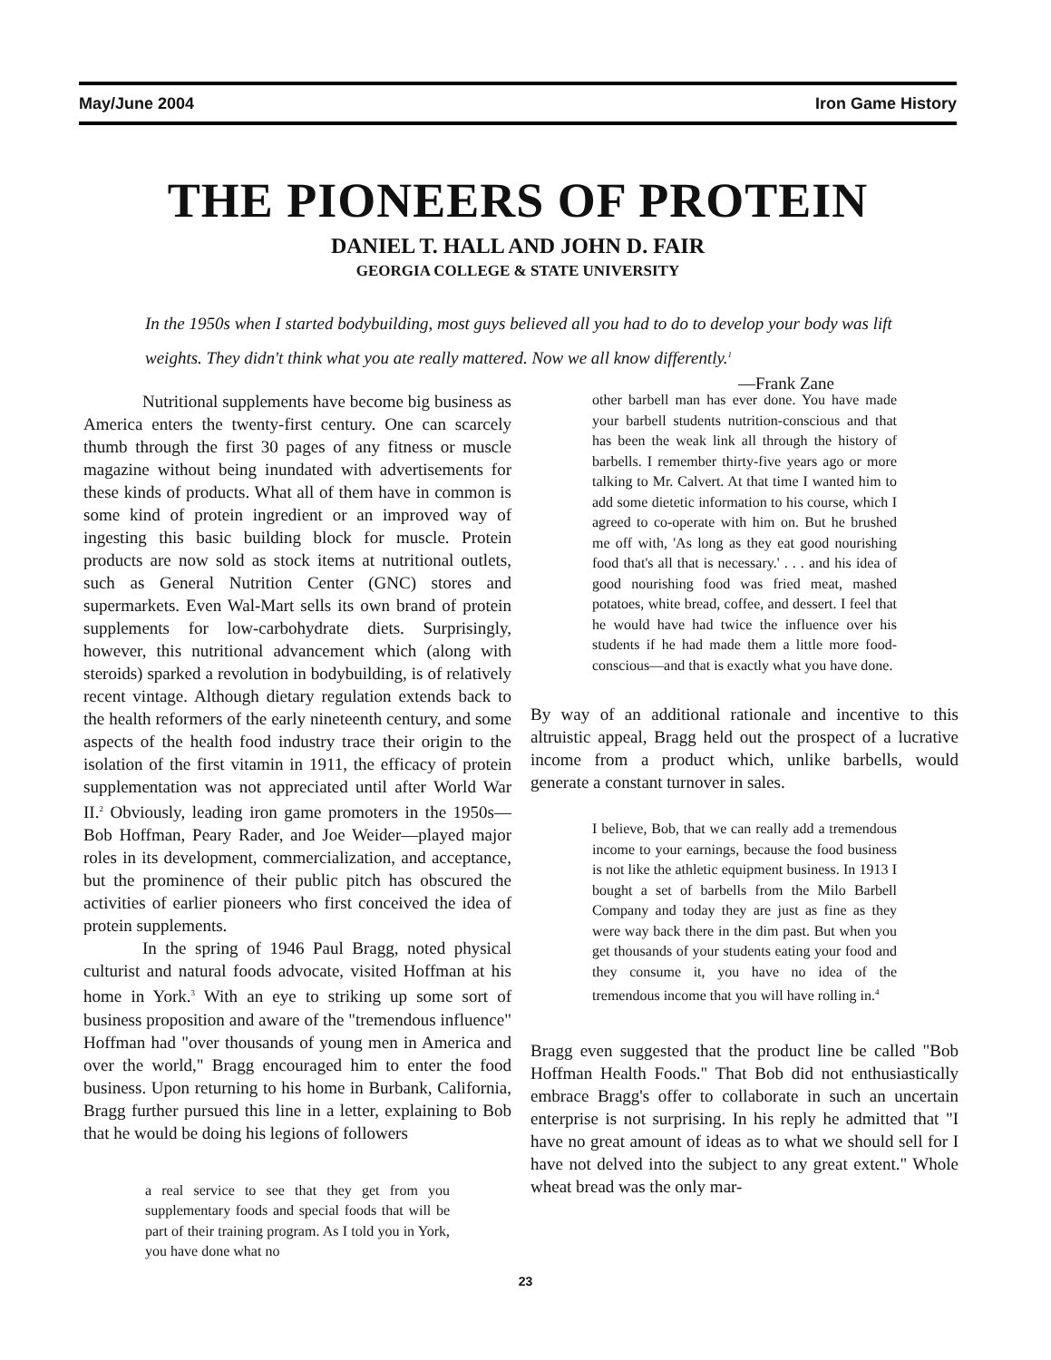May/June 2004 Iron Game History
THE PIONEERS OF PROTEIN
DANIEL T. HALL AND JOHN D. FAIR
GEORGIA COLLEGE & STATE UNIVERSITY
In the 1950s when I started bodybuilding, most guys believed all you had to do to develop your body was lift weights. They didn't think what you ate really mattered. Now we all know differently.<sup>1</sup>
—Frank Zane
Nutritional supplements have become big business as America enters the twenty-first century. One can scarcely thumb through the first 30 pages of any fitness or muscle magazine without being inundated with advertisements for these kinds of products. What all of them have in common is some kind of protein ingredient or an improved way of ingesting this basic building block for muscle. Protein products are now sold as stock items at nutritional outlets, such as General Nutrition Center (GNC) stores and supermarkets. Even Wal-Mart sells its own brand of protein supplements for low-carbohydrate diets. Surprisingly, however, this nutritional advancement which (along with steroids) sparked a revolution in bodybuilding, is of relatively recent vintage. Although dietary regulation extends back to the health reformers of the early nineteenth century, and some aspects of the health food industry trace their origin to the isolation of the first vitamin in 1911, the efficacy of protein supplementation was not appreciated until after World War II.<sup>2</sup> Obviously, leading iron game promoters in the 1950s—Bob Hoffman, Peary Rader, and Joe Weider—played major roles in its development, commercialization, and acceptance, but the prominence of their public pitch has obscured the activities of earlier pioneers who first conceived the idea of protein supplements.
In the spring of 1946 Paul Bragg, noted physical culturist and natural foods advocate, visited Hoffman at his home in York.<sup>3</sup> With an eye to striking up some sort of business proposition and aware of the "tremendous influence" Hoffman had "over thousands of young men in America and over the world," Bragg encouraged him to enter the food business. Upon returning to his home in Burbank, California, Bragg further pursued this line in a letter, explaining to Bob that he would be doing his legions of followers
a real service to see that they get from you supplementary foods and special foods that will be part of their training program. As I told you in York, you have done what no
other barbell man has ever done. You have made your barbell students nutrition-conscious and that has been the weak link all through the history of barbells. I remember thirty-five years ago or more talking to Mr. Calvert. At that time I wanted him to add some dietetic information to his course, which I agreed to co-operate with him on. But he brushed me off with, 'As long as they eat good nourishing food that's all that is necessary.' . . . and his idea of good nourishing food was fried meat, mashed potatoes, white bread, coffee, and dessert. I feel that he would have had twice the influence over his students if he had made them a little more food-conscious—and that is exactly what you have done.
By way of an additional rationale and incentive to this altruistic appeal, Bragg held out the prospect of a lucrative income from a product which, unlike barbells, would generate a constant turnover in sales.
I believe, Bob, that we can really add a tremendous income to your earnings, because the food business is not like the athletic equipment business. In 1913 I bought a set of barbells from the Milo Barbell Company and today they are just as fine as they were way back there in the dim past. But when you get thousands of your students eating your food and they consume it, you have no idea of the tremendous income that you will have rolling in.<sup>4</sup>
Bragg even suggested that the product line be called "Bob Hoffman Health Foods." That Bob did not enthusiastically embrace Bragg's offer to collaborate in such an uncertain enterprise is not surprising. In his reply he admitted that "I have no great amount of ideas as to what we should sell for I have not delved into the subject to any great extent." Whole wheat bread was the only mar-
23